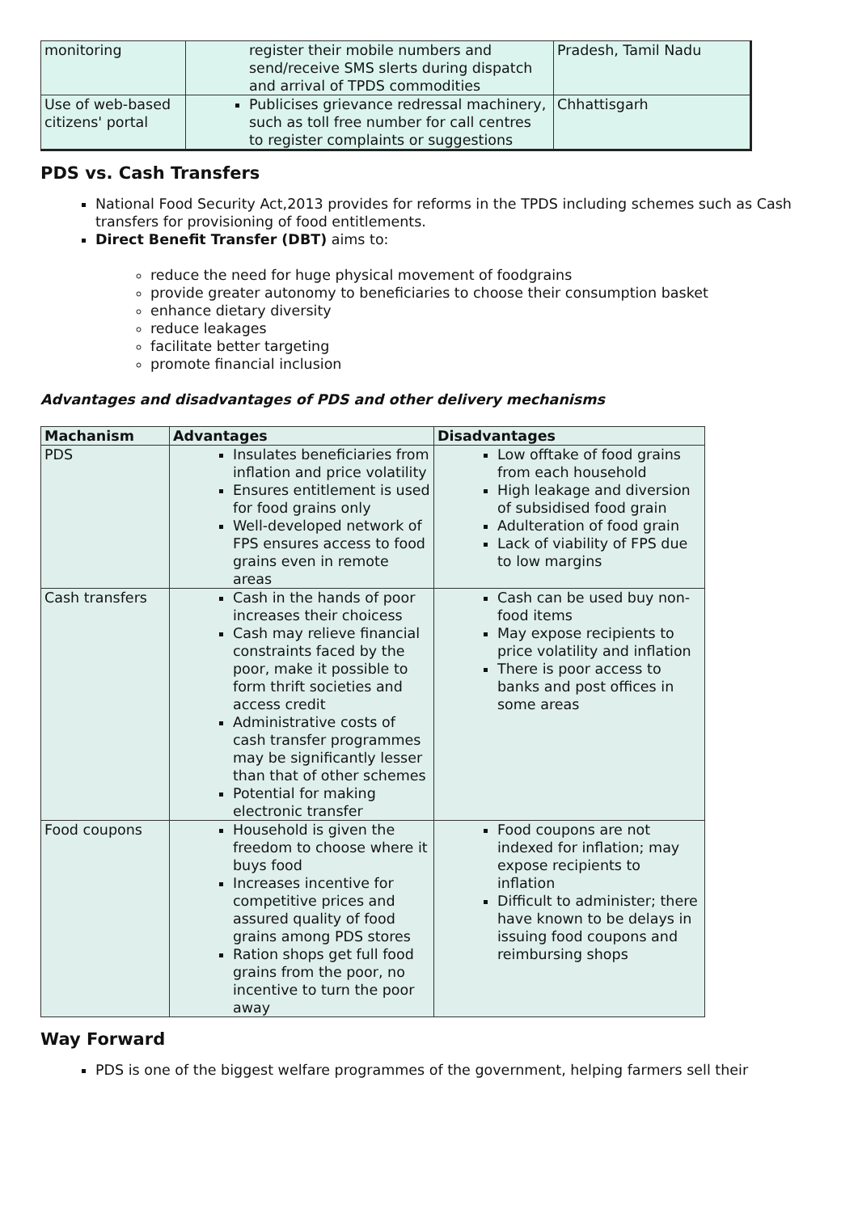| monitoring | register their mobile numbers and send/receive SMS slerts during dispatch and arrival of TPDS commodities | Pradesh, Tamil Nadu |
| Use of web-based citizens' portal | Publicises grievance redressal machinery, such as toll free number for call centres to register complaints or suggestions | Chhattisgarh |
PDS vs. Cash Transfers
National Food Security Act,2013 provides for reforms in the TPDS including schemes such as Cash transfers for provisioning of food entitlements.
Direct Benefit Transfer (DBT) aims to:
reduce the need for huge physical movement of foodgrains
provide greater autonomy to beneficiaries to choose their consumption basket
enhance dietary diversity
reduce leakages
facilitate better targeting
promote financial inclusion
Advantages and disadvantages of PDS and other delivery mechanisms
| Machanism | Advantages | Disadvantages |
| --- | --- | --- |
| PDS | Insulates beneficiaries from inflation and price volatility Ensures entitlement is used for food grains only Well-developed network of FPS ensures access to food grains even in remote areas | Low offtake of food grains from each household High leakage and diversion of subsidised food grain Adulteration of food grain Lack of viability of FPS due to low margins |
| Cash transfers | Cash in the hands of poor increases their choicess Cash may relieve financial constraints faced by the poor, make it possible to form thrift societies and access credit Administrative costs of cash transfer programmes may be significantly lesser than that of other schemes Potential for making electronic transfer | Cash can be used buy non-food items May expose recipients to price volatility and inflation There is poor access to banks and post offices in some areas |
| Food coupons | Household is given the freedom to choose where it buys food Increases incentive for competitive prices and assured quality of food grains among PDS stores Ration shops get full food grains from the poor, no incentive to turn the poor away | Food coupons are not indexed for inflation; may expose recipients to inflation Difficult to administer; there have known to be delays in issuing food coupons and reimbursing shops |
Way Forward
PDS is one of the biggest welfare programmes of the government, helping farmers sell their